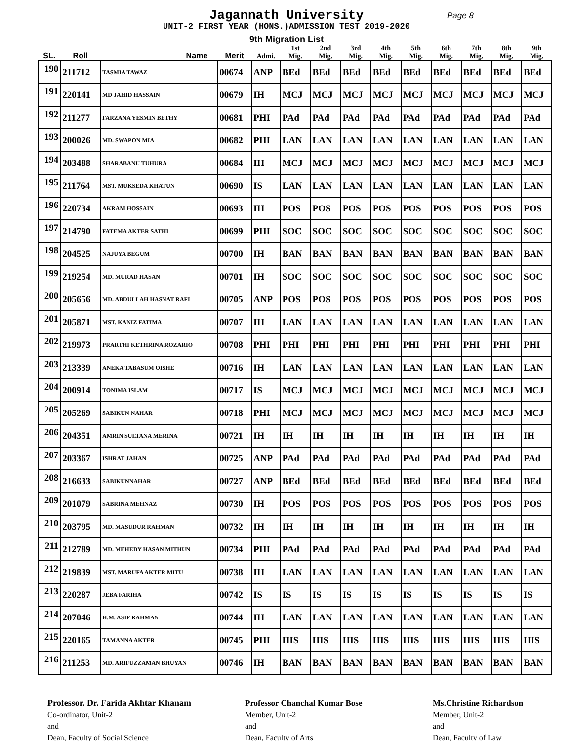Jagannath University
Page 8
UNIT-2 FIRST YEAR (HONS.)ADMISSION TEST 2019-2020
9th Migration List
| SL. | Roll | Name | Merit | Admi. | 1st Mig. | 2nd Mig. | 3rd Mig. | 4th Mig. | 5th Mig. | 6th Mig. | 7th Mig. | 8th Mig. | 9th Mig. |
| --- | --- | --- | --- | --- | --- | --- | --- | --- | --- | --- | --- | --- | --- |
| 190 | 211712 | TASMIA TAWAZ | 00674 | ANP | BEd | BEd | BEd | BEd | BEd | BEd | BEd | BEd | BEd |
| 191 | 220141 | MD JAHID HASSAIN | 00679 | IH | MCJ | MCJ | MCJ | MCJ | MCJ | MCJ | MCJ | MCJ | MCJ |
| 192 | 211277 | FARZANA YESMIN BETHY | 00681 | PHI | PAd | PAd | PAd | PAd | PAd | PAd | PAd | PAd | PAd |
| 193 | 200026 | MD. SWAPON MIA | 00682 | PHI | LAN | LAN | LAN | LAN | LAN | LAN | LAN | LAN | LAN |
| 194 | 203488 | SHARABANU TUHURA | 00684 | IH | MCJ | MCJ | MCJ | MCJ | MCJ | MCJ | MCJ | MCJ | MCJ |
| 195 | 211764 | MST. MUKSEDA KHATUN | 00690 | IS | LAN | LAN | LAN | LAN | LAN | LAN | LAN | LAN | LAN |
| 196 | 220734 | AKRAM HOSSAIN | 00693 | IH | POS | POS | POS | POS | POS | POS | POS | POS | POS |
| 197 | 214790 | FATEMA AKTER SATHI | 00699 | PHI | SOC | SOC | SOC | SOC | SOC | SOC | SOC | SOC | SOC |
| 198 | 204525 | NAJUYA BEGUM | 00700 | IH | BAN | BAN | BAN | BAN | BAN | BAN | BAN | BAN | BAN |
| 199 | 219254 | MD. MURAD HASAN | 00701 | IH | SOC | SOC | SOC | SOC | SOC | SOC | SOC | SOC | SOC |
| 200 | 205656 | MD. ABDULLAH HASNAT RAFI | 00705 | ANP | POS | POS | POS | POS | POS | POS | POS | POS | POS |
| 201 | 205871 | MST. KANIZ FATIMA | 00707 | IH | LAN | LAN | LAN | LAN | LAN | LAN | LAN | LAN | LAN |
| 202 | 219973 | PRARTHI KETHRINA ROZARIO | 00708 | PHI | PHI | PHI | PHI | PHI | PHI | PHI | PHI | PHI | PHI |
| 203 | 213339 | ANEKA TABASUM OISHE | 00716 | IH | LAN | LAN | LAN | LAN | LAN | LAN | LAN | LAN | LAN |
| 204 | 200914 | TONIMA ISLAM | 00717 | IS | MCJ | MCJ | MCJ | MCJ | MCJ | MCJ | MCJ | MCJ | MCJ |
| 205 | 205269 | SABIKUN NAHAR | 00718 | PHI | MCJ | MCJ | MCJ | MCJ | MCJ | MCJ | MCJ | MCJ | MCJ |
| 206 | 204351 | AMRIN SULTANA MERINA | 00721 | IH | IH | IH | IH | IH | IH | IH | IH | IH | IH |
| 207 | 203367 | ISHRAT JAHAN | 00725 | ANP | PAd | PAd | PAd | PAd | PAd | PAd | PAd | PAd | PAd |
| 208 | 216633 | SABIKUNNAHAR | 00727 | ANP | BEd | BEd | BEd | BEd | BEd | BEd | BEd | BEd | BEd |
| 209 | 201079 | SABRINA MEHNAZ | 00730 | IH | POS | POS | POS | POS | POS | POS | POS | POS | POS |
| 210 | 203795 | MD. MASUDUR RAHMAN | 00732 | IH | IH | IH | IH | IH | IH | IH | IH | IH | IH |
| 211 | 212789 | MD. MEHEDY HASAN MITHUN | 00734 | PHI | PAd | PAd | PAd | PAd | PAd | PAd | PAd | PAd | PAd |
| 212 | 219839 | MST. MARUFA AKTER MITU | 00738 | IH | LAN | LAN | LAN | LAN | LAN | LAN | LAN | LAN | LAN |
| 213 | 220287 | JEBA FARIHA | 00742 | IS | IS | IS | IS | IS | IS | IS | IS | IS | IS |
| 214 | 207046 | H.M. ASIF RAHMAN | 00744 | IH | LAN | LAN | LAN | LAN | LAN | LAN | LAN | LAN | LAN |
| 215 | 220165 | TAMANNA AKTER | 00745 | PHI | HIS | HIS | HIS | HIS | HIS | HIS | HIS | HIS | HIS |
| 216 | 211253 | MD. ARIFUZZAMAN BHUYAN | 00746 | IH | BAN | BAN | BAN | BAN | BAN | BAN | BAN | BAN | BAN |
Professor. Dr. Farida Akhtar Khanam
Co-ordinator, Unit-2
and
Dean, Faculty of Social Science
Professor Chanchal Kumar Bose
Member, Unit-2
and
Dean, Faculty of Arts
Ms.Christine Richardson
Member, Unit-2
and
Dean, Faculty of Law